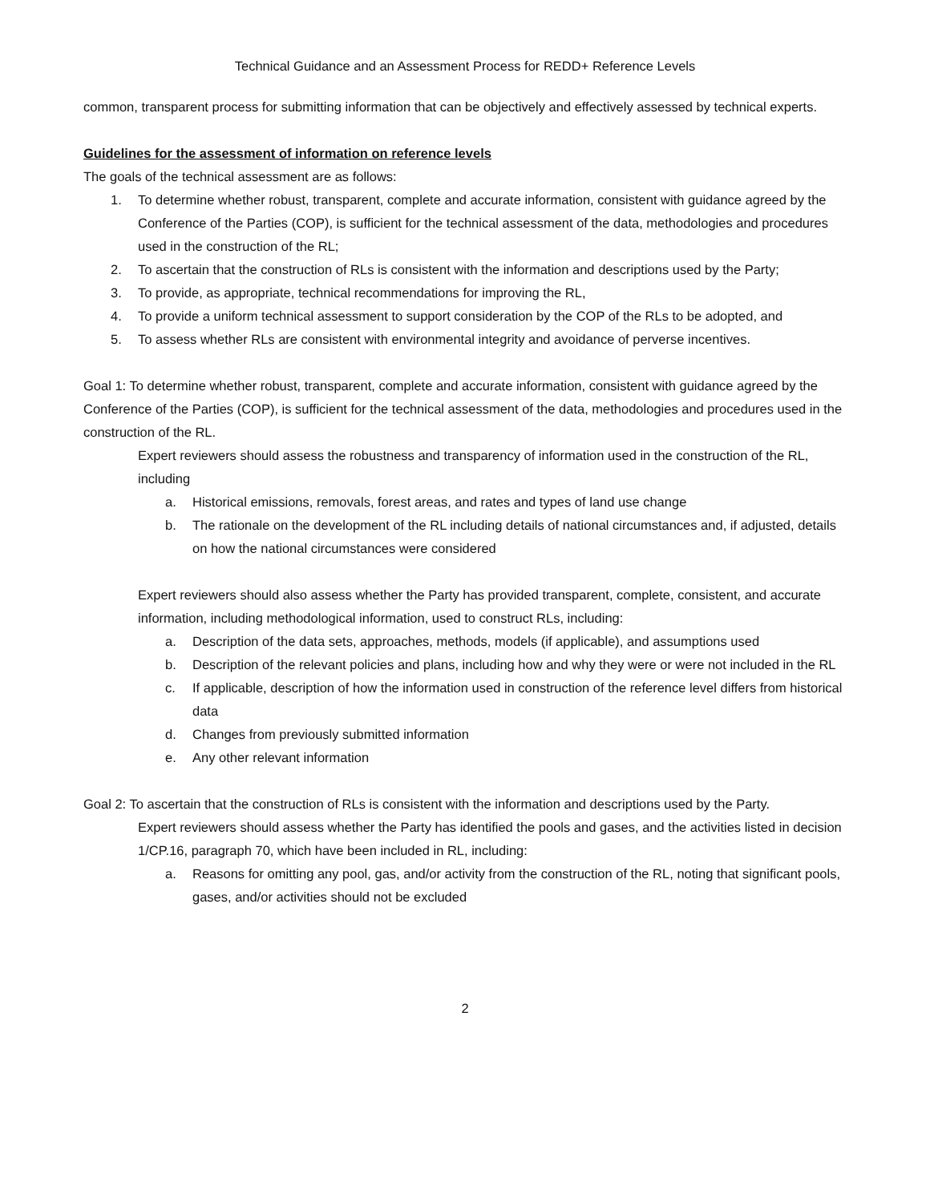Technical Guidance and an Assessment Process for REDD+ Reference Levels
common, transparent process for submitting information that can be objectively and effectively assessed by technical experts.
Guidelines for the assessment of information on reference levels
The goals of the technical assessment are as follows:
1. To determine whether robust, transparent, complete and accurate information, consistent with guidance agreed by the Conference of the Parties (COP), is sufficient for the technical assessment of the data, methodologies and procedures used in the construction of the RL;
2. To ascertain that the construction of RLs is consistent with the information and descriptions used by the Party;
3. To provide, as appropriate, technical recommendations for improving the RL,
4. To provide a uniform technical assessment to support consideration by the COP of the RLs to be adopted, and
5. To assess whether RLs are consistent with environmental integrity and avoidance of perverse incentives.
Goal 1: To determine whether robust, transparent, complete and accurate information, consistent with guidance agreed by the Conference of the Parties (COP), is sufficient for the technical assessment of the data, methodologies and procedures used in the construction of the RL.
Expert reviewers should assess the robustness and transparency of information used in the construction of the RL, including
a. Historical emissions, removals, forest areas, and rates and types of land use change
b. The rationale on the development of the RL including details of national circumstances and, if adjusted, details on how the national circumstances were considered
Expert reviewers should also assess whether the Party has provided transparent, complete, consistent, and accurate information, including methodological information, used to construct RLs, including:
a. Description of the data sets, approaches, methods, models (if applicable), and assumptions used
b. Description of the relevant policies and plans, including how and why they were or were not included in the RL
c. If applicable, description of how the information used in construction of the reference level differs from historical data
d. Changes from previously submitted information
e. Any other relevant information
Goal 2: To ascertain that the construction of RLs is consistent with the information and descriptions used by the Party.
Expert reviewers should assess whether the Party has identified the pools and gases, and the activities listed in decision 1/CP.16, paragraph 70, which have been included in RL, including:
a. Reasons for omitting any pool, gas, and/or activity from the construction of the RL, noting that significant pools, gases, and/or activities should not be excluded
2